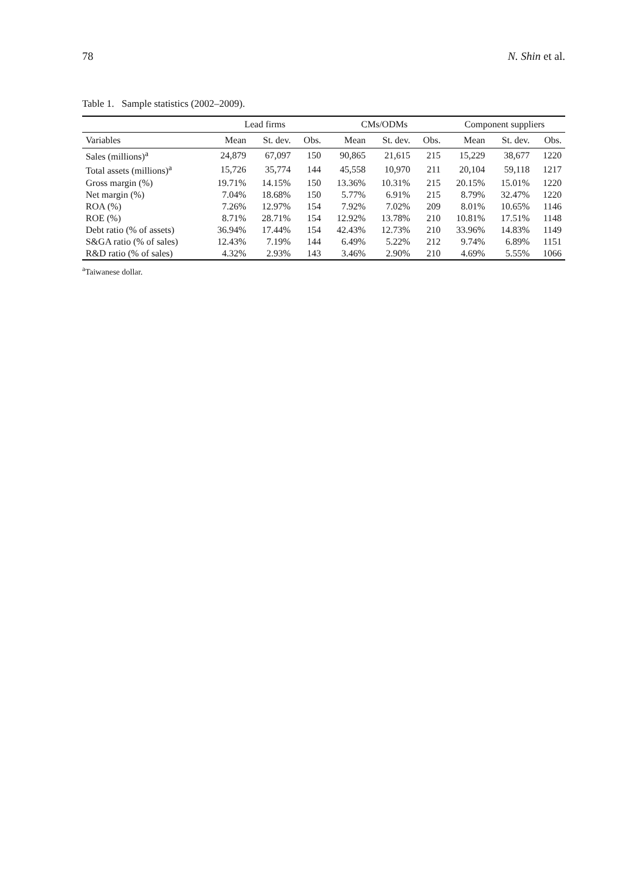78 N. Shin et al.
Table 1. Sample statistics (2002–2009).
| | Lead firms | | | CMs/ODMs | | | Component suppliers | | |
| --- | --- | --- | --- | --- | --- | --- | --- | --- | --- |
| Variables | Mean | St. dev. | Obs. | Mean | St. dev. | Obs. | Mean | St. dev. | Obs. |
| Sales (millions)<sup>a</sup> | 24,879 | 67,097 | 150 | 90,865 | 21,615 | 215 | 15,229 | 38,677 | 1220 |
| Total assets (millions)<sup>a</sup> | 15,726 | 35,774 | 144 | 45,558 | 10,970 | 211 | 20,104 | 59,118 | 1217 |
| Gross margin (%) | 19.71% | 14.15% | 150 | 13.36% | 10.31% | 215 | 20.15% | 15.01% | 1220 |
| Net margin (%) | 7.04% | 18.68% | 150 | 5.77% | 6.91% | 215 | 8.79% | 32.47% | 1220 |
| ROA (%) | 7.26% | 12.97% | 154 | 7.92% | 7.02% | 209 | 8.01% | 10.65% | 1146 |
| ROE (%) | 8.71% | 28.71% | 154 | 12.92% | 13.78% | 210 | 10.81% | 17.51% | 1148 |
| Debt ratio (% of assets) | 36.94% | 17.44% | 154 | 42.43% | 12.73% | 210 | 33.96% | 14.83% | 1149 |
| S&GA ratio (% of sales) | 12.43% | 7.19% | 144 | 6.49% | 5.22% | 212 | 9.74% | 6.89% | 1151 |
| R&D ratio (% of sales) | 4.32% | 2.93% | 143 | 3.46% | 2.90% | 210 | 4.69% | 5.55% | 1066 |
<sup>a</sup> Taiwanese dollar.